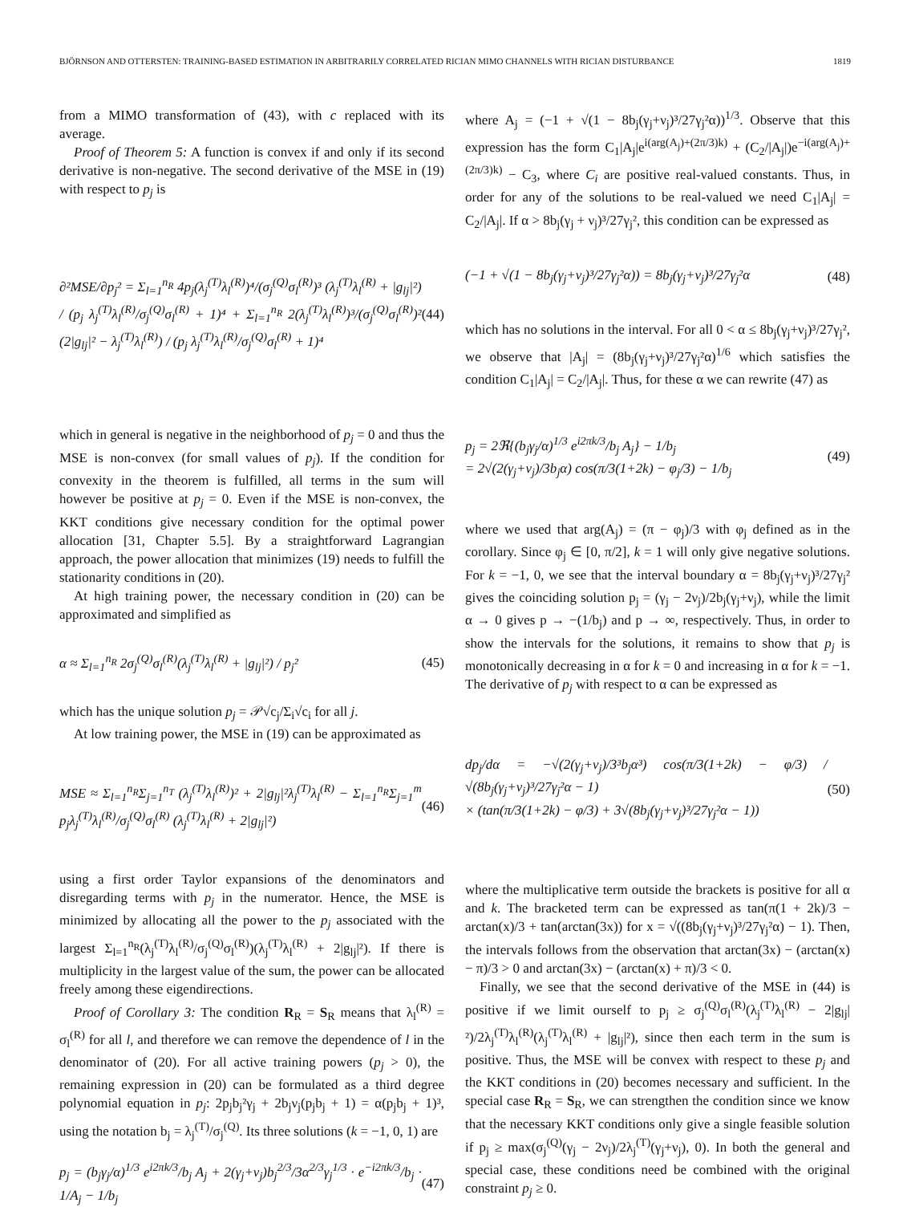BJÖRNSON AND OTTERSTEN: TRAINING-BASED ESTIMATION IN ARBITRARILY CORRELATED RICIAN MIMO CHANNELS WITH RICIAN DISTURBANCE 1819
from a MIMO transformation of (43), with c replaced with its average.
Proof of Theorem 5: A function is convex if and only if its second derivative is non-negative. The second derivative of the MSE in (19) with respect to p<sub>j</sub> is
∂²MSE/∂p<sub>j</sub>² = Σ<sub>l=1</sub><sup>n<sub>R</sub></sup> 4p<sub>j</sub>(λ<sub>j</sub><sup>(T)</sup>λ<sub>l</sub><sup>(R)</sup>)⁴/(σ<sub>j</sub><sup>(Q)</sup>σ<sub>l</sub><sup>(R)</sup>)³ (λ<sub>j</sub><sup>(T)</sup>λ<sub>l</sub><sup>(R)</sup> + |g<sub>lj</sub>|²) / (p<sub>j</sub> λ<sub>j</sub><sup>(T)</sup>λ<sub>l</sub><sup>(R)</sup>/σ<sub>j</sub><sup>(Q)</sup>σ<sub>l</sub><sup>(R)</sup> + 1)⁴ + Σ<sub>l=1</sub><sup>n<sub>R</sub></sup> 2(λ<sub>j</sub><sup>(T)</sup>λ<sub>l</sub><sup>(R)</sup>)³/(σ<sub>j</sub><sup>(Q)</sup>σ<sub>l</sub><sup>(R)</sup>)² (2|g<sub>lj</sub>|² − λ<sub>j</sub><sup>(T)</sup>λ<sub>l</sub><sup>(R)</sup>) / (p<sub>j</sub> λ<sub>j</sub><sup>(T)</sup>λ<sub>l</sub><sup>(R)</sup>/σ<sub>j</sub><sup>(Q)</sup>σ<sub>l</sub><sup>(R)</sup> + 1)⁴ (44)
which in general is negative in the neighborhood of p<sub>j</sub> = 0 and thus the MSE is non-convex (for small values of p<sub>j</sub>). If the condition for convexity in the theorem is fulfilled, all terms in the sum will however be positive at p<sub>j</sub> = 0. Even if the MSE is non-convex, the KKT conditions give necessary condition for the optimal power allocation [31, Chapter 5.5]. By a straightforward Lagrangian approach, the power allocation that minimizes (19) needs to fulfill the stationarity conditions in (20).
At high training power, the necessary condition in (20) can be approximated and simplified as
α ≈ Σ<sub>l=1</sub><sup>n<sub>R</sub></sup> 2σ<sub>j</sub><sup>(Q)</sup>σ<sub>l</sub><sup>(R)</sup>(λ<sub>j</sub><sup>(T)</sup>λ<sub>l</sub><sup>(R)</sup> + |g<sub>lj</sub>|²) / p<sub>j</sub>² (45)
which has the unique solution p<sub>j</sub> = 𝒫√c<sub>j</sub>/Σ<sub>i</sub>√c<sub>i</sub> for all j.
At low training power, the MSE in (19) can be approximated as
MSE ≈ Σ<sub>l=1</sub><sup>n<sub>R</sub></sup>Σ<sub>j=1</sub><sup>n<sub>T</sub></sup> (λ<sub>j</sub><sup>(T)</sup>λ<sub>l</sub><sup>(R)</sup>)² + 2|g<sub>lj</sub>|²λ<sub>j</sub><sup>(T)</sup>λ<sub>l</sub><sup>(R)</sup> − Σ<sub>l=1</sub><sup>n<sub>R</sub></sup>Σ<sub>j=1</sub><sup>m</sup> p<sub>j</sub>λ<sub>j</sub><sup>(T)</sup>λ<sub>l</sub><sup>(R)</sup>/σ<sub>j</sub><sup>(Q)</sup>σ<sub>l</sub><sup>(R)</sup> (λ<sub>j</sub><sup>(T)</sup>λ<sub>l</sub><sup>(R)</sup> + 2|g<sub>lj</sub>|²) (46)
using a first order Taylor expansions of the denominators and disregarding terms with p<sub>j</sub> in the numerator. Hence, the MSE is minimized by allocating all the power to the p<sub>j</sub> associated with the largest Σ<sub>l=1</sub><sup>n<sub>R</sub></sup>(λ<sub>j</sub><sup>(T)</sup>λ<sub>l</sub><sup>(R)</sup>/σ<sub>j</sub><sup>(Q)</sup>σ<sub>l</sub><sup>(R)</sup>)(λ<sub>j</sub><sup>(T)</sup>λ<sub>l</sub><sup>(R)</sup> + 2|g<sub>lj</sub>|²). If there is multiplicity in the largest value of the sum, the power can be allocated freely among these eigendirections.
Proof of Corollary 3: The condition R<sub>R</sub> = S<sub>R</sub> means that λ<sub>l</sub><sup>(R)</sup> = σ<sub>l</sub><sup>(R)</sup> for all l, and therefore we can remove the dependence of l in the denominator of (20). For all active training powers (p<sub>j</sub> > 0), the remaining expression in (20) can be formulated as a third degree polynomial equation in p<sub>j</sub>: 2p<sub>j</sub>b<sub>j</sub>²γ<sub>j</sub> + 2b<sub>j</sub>ν<sub>j</sub>(p<sub>j</sub>b<sub>j</sub> + 1) = α(p<sub>j</sub>b<sub>j</sub> + 1)³, using the notation b<sub>j</sub> = λ<sub>j</sub><sup>(T)</sup>/σ<sub>j</sub><sup>(Q)</sup>. Its three solutions (k = −1, 0, 1) are
p<sub>j</sub> = (b<sub>j</sub>γ<sub>j</sub>/α)<sup>1/3</sup> e<sup>i2πk/3</sup>/b<sub>j</sub> A<sub>j</sub> + 2(γ<sub>j</sub>+ν<sub>j</sub>)b<sub>j</sub><sup>2/3</sup>/3α<sup>2/3</sup>γ<sub>j</sub><sup>1/3</sup> · e<sup>−i2πk/3</sup>/b<sub>j</sub> · 1/A<sub>j</sub> − 1/b<sub>j</sub> (47)
where A<sub>j</sub> = (−1 + √(1 − 8b<sub>j</sub>(γ<sub>j</sub>+ν<sub>j</sub>)³/27γ<sub>j</sub>²α))<sup>1/3</sup>. Observe that this expression has the form C<sub>1</sub>|A<sub>j</sub>|e<sup>i(arg(A<sub>j</sub>)+(2π/3)k)</sup> + (C<sub>2</sub>/|A<sub>j</sub>|)e<sup>−i(arg(A<sub>j</sub>)+(2π/3)k)</sup> − C<sub>3</sub>, where C<sub>i</sub> are positive real-valued constants. Thus, in order for any of the solutions to be real-valued we need C<sub>1</sub>|A<sub>j</sub>| = C<sub>2</sub>/|A<sub>j</sub>|. If α > 8b<sub>j</sub>(γ<sub>j</sub> + ν<sub>j</sub>)³/27γ<sub>j</sub>², this condition can be expressed as
(−1 + √(1 − 8b<sub>j</sub>(γ<sub>j</sub>+ν<sub>j</sub>)³/27γ<sub>j</sub>²α)) = 8b<sub>j</sub>(γ<sub>j</sub>+ν<sub>j</sub>)³/27γ<sub>j</sub>²α (48)
which has no solutions in the interval. For all 0 < α ≤ 8b<sub>j</sub>(γ<sub>j</sub>+ν<sub>j</sub>)³/27γ<sub>j</sub>², we observe that |A<sub>j</sub>| = (8b<sub>j</sub>(γ<sub>j</sub>+ν<sub>j</sub>)³/27γ<sub>j</sub>²α)<sup>1/6</sup> which satisfies the condition C<sub>1</sub>|A<sub>j</sub>| = C<sub>2</sub>/|A<sub>j</sub>|. Thus, for these α we can rewrite (47) as
p<sub>j</sub> = 2ℜ{(b<sub>j</sub>γ<sub>j</sub>/α)<sup>1/3</sup> e<sup>i2πk/3</sup>/b<sub>j</sub> A<sub>j</sub>} − 1/b<sub>j</sub>
= 2√(2(γ<sub>j</sub>+ν<sub>j</sub>)/3b<sub>j</sub>α) cos(π/3(1+2k) − φ<sub>j</sub>/3) − 1/b<sub>j</sub> (49)
where we used that arg(A<sub>j</sub>) = (π − φ<sub>j</sub>)/3 with φ<sub>j</sub> defined as in the corollary. Since φ<sub>j</sub> ∈ [0, π/2], k = 1 will only give negative solutions. For k = −1, 0, we see that the interval boundary α = 8b<sub>j</sub>(γ<sub>j</sub>+ν<sub>j</sub>)³/27γ<sub>j</sub>² gives the coinciding solution p<sub>j</sub> = (γ<sub>j</sub> − 2ν<sub>j</sub>)/2b<sub>j</sub>(γ<sub>j</sub>+ν<sub>j</sub>), while the limit α → 0 gives p → −(1/b<sub>j</sub>) and p → ∞, respectively. Thus, in order to show the intervals for the solutions, it remains to show that p<sub>j</sub> is monotonically decreasing in α for k = 0 and increasing in α for k = −1. The derivative of p<sub>j</sub> with respect to α can be expressed as
dp<sub>j</sub>/dα = −√(2(γ<sub>j</sub>+ν<sub>j</sub>)/3³b<sub>j</sub>α³) cos(π/3(1+2k) − φ/3) / √(8b<sub>j</sub>(γ<sub>j</sub>+ν<sub>j</sub>)³/27γ<sub>j</sub>²α − 1)
× (tan(π/3(1+2k) − φ/3) + 3√(8b<sub>j</sub>(γ<sub>j</sub>+ν<sub>j</sub>)³/27γ<sub>j</sub>²α − 1)) (50)
where the multiplicative term outside the brackets is positive for all α and k. The bracketed term can be expressed as tan(π(1 + 2k)/3 − arctan(x)/3 + tan(arctan(3x)) for x = √((8b<sub>j</sub>(γ<sub>j</sub>+ν<sub>j</sub>)³/27γ<sub>j</sub>²α) − 1). Then, the intervals follows from the observation that arctan(3x) − (arctan(x) − π)/3 > 0 and arctan(3x) − (arctan(x) + π)/3 < 0.
Finally, we see that the second derivative of the MSE in (44) is positive if we limit ourself to p<sub>j</sub> ≥ σ<sub>j</sub><sup>(Q)</sup>σ<sub>l</sub><sup>(R)</sup>(λ<sub>j</sub><sup>(T)</sup>λ<sub>l</sub><sup>(R)</sup> − 2|g<sub>lj</sub>|²)/2λ<sub>j</sub><sup>(T)</sup>λ<sub>l</sub><sup>(R)</sup>(λ<sub>j</sub><sup>(T)</sup>λ<sub>l</sub><sup>(R)</sup> + |g<sub>lj</sub>|²), since then each term in the sum is positive. Thus, the MSE will be convex with respect to these p<sub>j</sub> and the KKT conditions in (20) becomes necessary and sufficient. In the special case R<sub>R</sub> = S<sub>R</sub>, we can strengthen the condition since we know that the necessary KKT conditions only give a single feasible solution if p<sub>j</sub> ≥ max(σ<sub>j</sub><sup>(Q)</sup>(γ<sub>j</sub> − 2ν<sub>j</sub>)/2λ<sub>j</sub><sup>(T)</sup>(γ<sub>j</sub>+ν<sub>j</sub>), 0). In both the general and special case, these conditions need be combined with the original constraint p<sub>j</sub> ≥ 0.